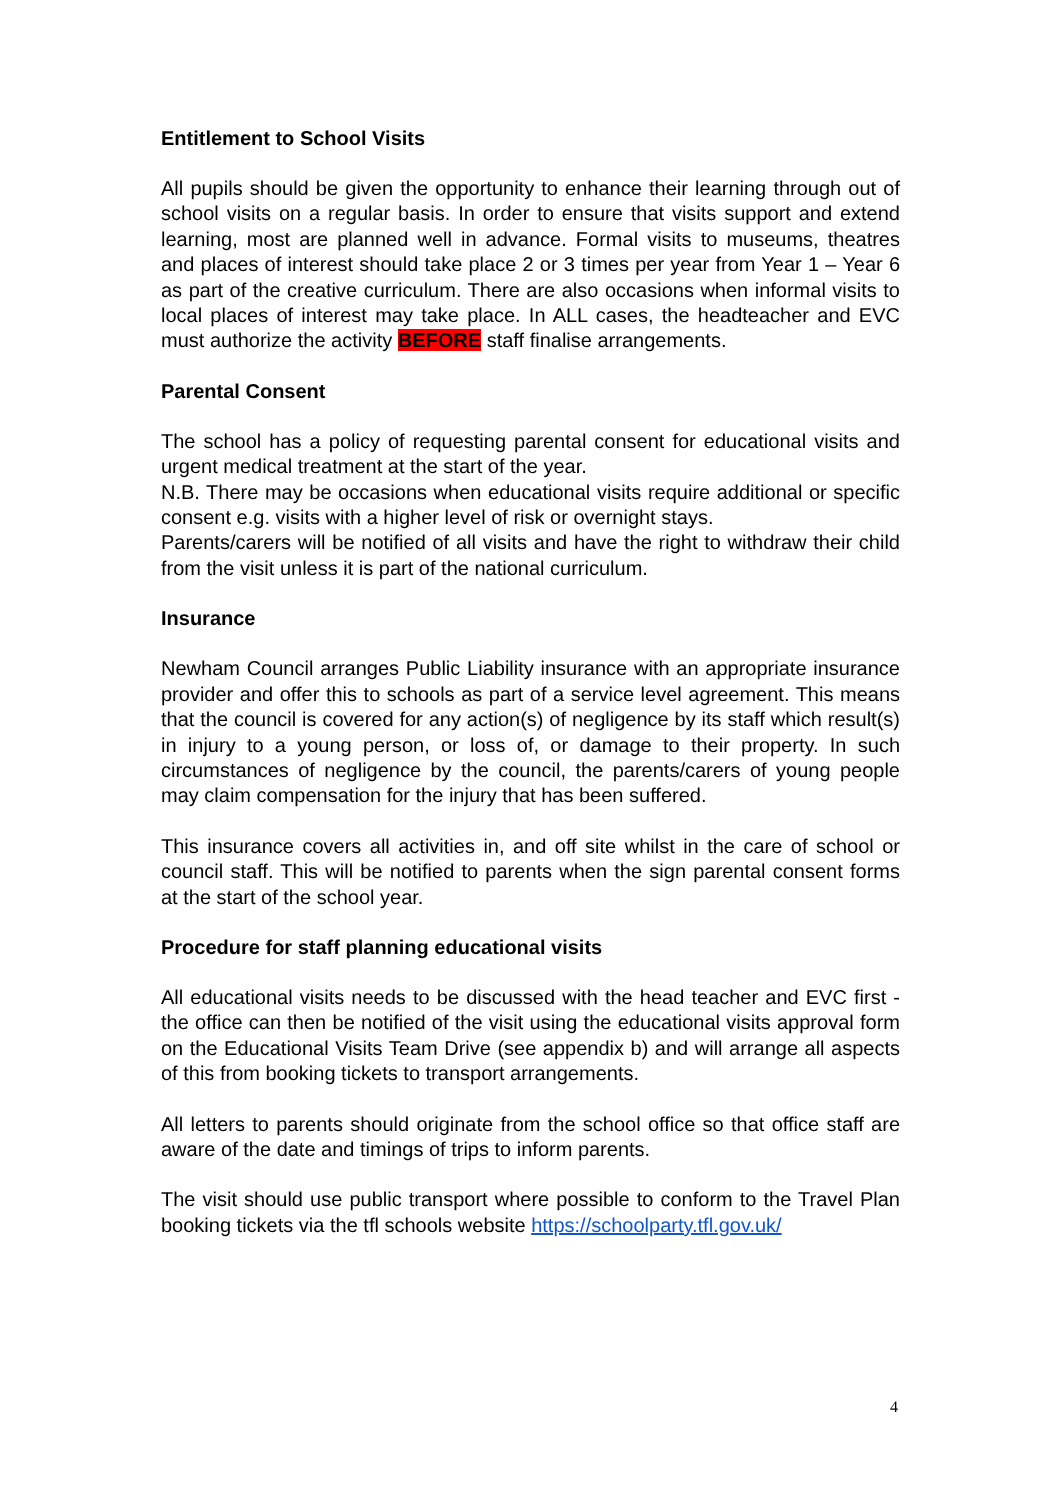Entitlement to School Visits
All pupils should be given the opportunity to enhance their learning through out of school visits on a regular basis. In order to ensure that visits support and extend learning, most are planned well in advance. Formal visits to museums, theatres and places of interest should take place 2 or 3 times per year from Year 1 – Year 6 as part of the creative curriculum. There are also occasions when informal visits to local places of interest may take place. In ALL cases, the headteacher and EVC must authorize the activity BEFORE staff finalise arrangements.
Parental Consent
The school has a policy of requesting parental consent for educational visits and urgent medical treatment at the start of the year.
N.B. There may be occasions when educational visits require additional or specific consent e.g. visits with a higher level of risk or overnight stays.
Parents/carers will be notified of all visits and have the right to withdraw their child from the visit unless it is part of the national curriculum.
Insurance
Newham Council arranges Public Liability insurance with an appropriate insurance provider and offer this to schools as part of a service level agreement. This means that the council is covered for any action(s) of negligence by its staff which result(s) in injury to a young person, or loss of, or damage to their property. In such circumstances of negligence by the council, the parents/carers of young people may claim compensation for the injury that has been suffered.
This insurance covers all activities in, and off site whilst in the care of school or council staff. This will be notified to parents when the sign parental consent forms at the start of the school year.
Procedure for staff planning educational visits
All educational visits needs to be discussed with the head teacher and EVC first - the office can then be notified of the visit using the educational visits approval form on the Educational Visits Team Drive (see appendix b) and will arrange all aspects of this from booking tickets to transport arrangements.
All letters to parents should originate from the school office so that office staff are aware of the date and timings of trips to inform parents.
The visit should use public transport where possible to conform to the Travel Plan booking tickets via the tfl schools website https://schoolparty.tfl.gov.uk/
4